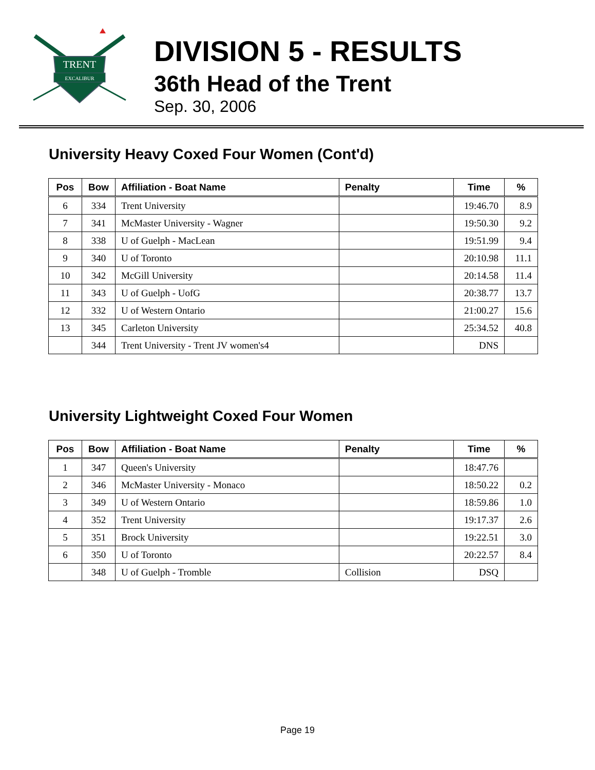TRENT
EXCALIBUR
DIVISION 5 - RESULTS
36th Head of the Trent
Sep. 30, 2006
University Heavy Coxed Four Women (Cont'd)
| Pos | Bow | Affiliation - Boat Name | Penalty | Time | % |
| --- | --- | --- | --- | --- | --- |
| 6 | 334 | Trent University | | 19:46.70 | 8.9 |
| 7 | 341 | McMaster University - Wagner | | 19:50.30 | 9.2 |
| 8 | 338 | U of Guelph - MacLean | | 19:51.99 | 9.4 |
| 9 | 340 | U of Toronto | | 20:10.98 | 11.1 |
| 10 | 342 | McGill University | | 20:14.58 | 11.4 |
| 11 | 343 | U of Guelph - UofG | | 20:38.77 | 13.7 |
| 12 | 332 | U of Western Ontario | | 21:00.27 | 15.6 |
| 13 | 345 | Carleton University | | 25:34.52 | 40.8 |
| | 344 | Trent University - Trent JV women's4 | | DNS | |
University Lightweight Coxed Four Women
| Pos | Bow | Affiliation - Boat Name | Penalty | Time | % |
| --- | --- | --- | --- | --- | --- |
| 1 | 347 | Queen's University | | 18:47.76 | |
| 2 | 346 | McMaster University - Monaco | | 18:50.22 | 0.2 |
| 3 | 349 | U of Western Ontario | | 18:59.86 | 1.0 |
| 4 | 352 | Trent University | | 19:17.37 | 2.6 |
| 5 | 351 | Brock University | | 19:22.51 | 3.0 |
| 6 | 350 | U of Toronto | | 20:22.57 | 8.4 |
| | 348 | U of Guelph - Tromble | Collision | DSQ | |
Page 19